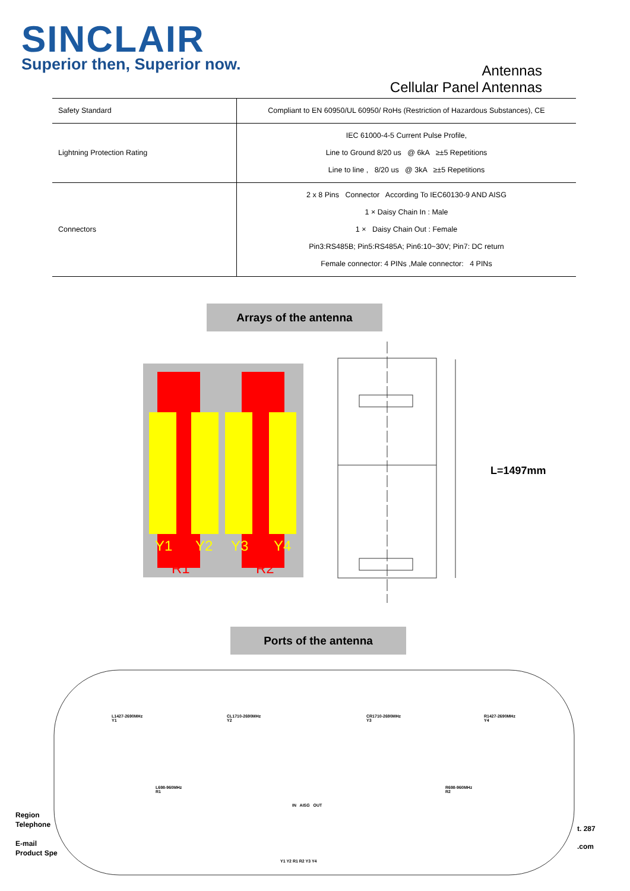SINCLAIR
Superior then, Superior now.
Antennas
Cellular Panel Antennas
| Safety Standard | Compliant to EN 60950/UL 60950/ RoHs (Restriction of Hazardous Substances), CE |
| Lightning Protection Rating | IEC 61000-4-5 Current Pulse Profile, Line to Ground 8/20 us @ 6kA ≥±5 Repetitions Line to line , 8/20 us @ 3kA ≥±5 Repetitions |
| Connectors | 2 x 8 Pins Connector According To IEC60130-9 AND AISG 1 × Daisy Chain In : Male 1 × Daisy Chain Out : Female Pin3:RS485B; Pin5:RS485A; Pin6:10~30V; Pin7: DC return Female connector: 4 PINs ,Male connector: 4 PINs |
Arrays of the antenna
Y1
Y2
Y3
Y4
R1
R2
L=1497mm
Ports of the antenna
L1427-2690MHz
Y1
CL1710-2690MHz
Y2
CR1710-2690MHz
Y3
R1427-2690MHz
Y4
L698-960MHz
R1
R698-960MHz
R2
IN AISG OUT
Y1 Y2 R1 R2 Y3 Y4
Region
Telephone
E-mail
Product Spe
t. 287
.com